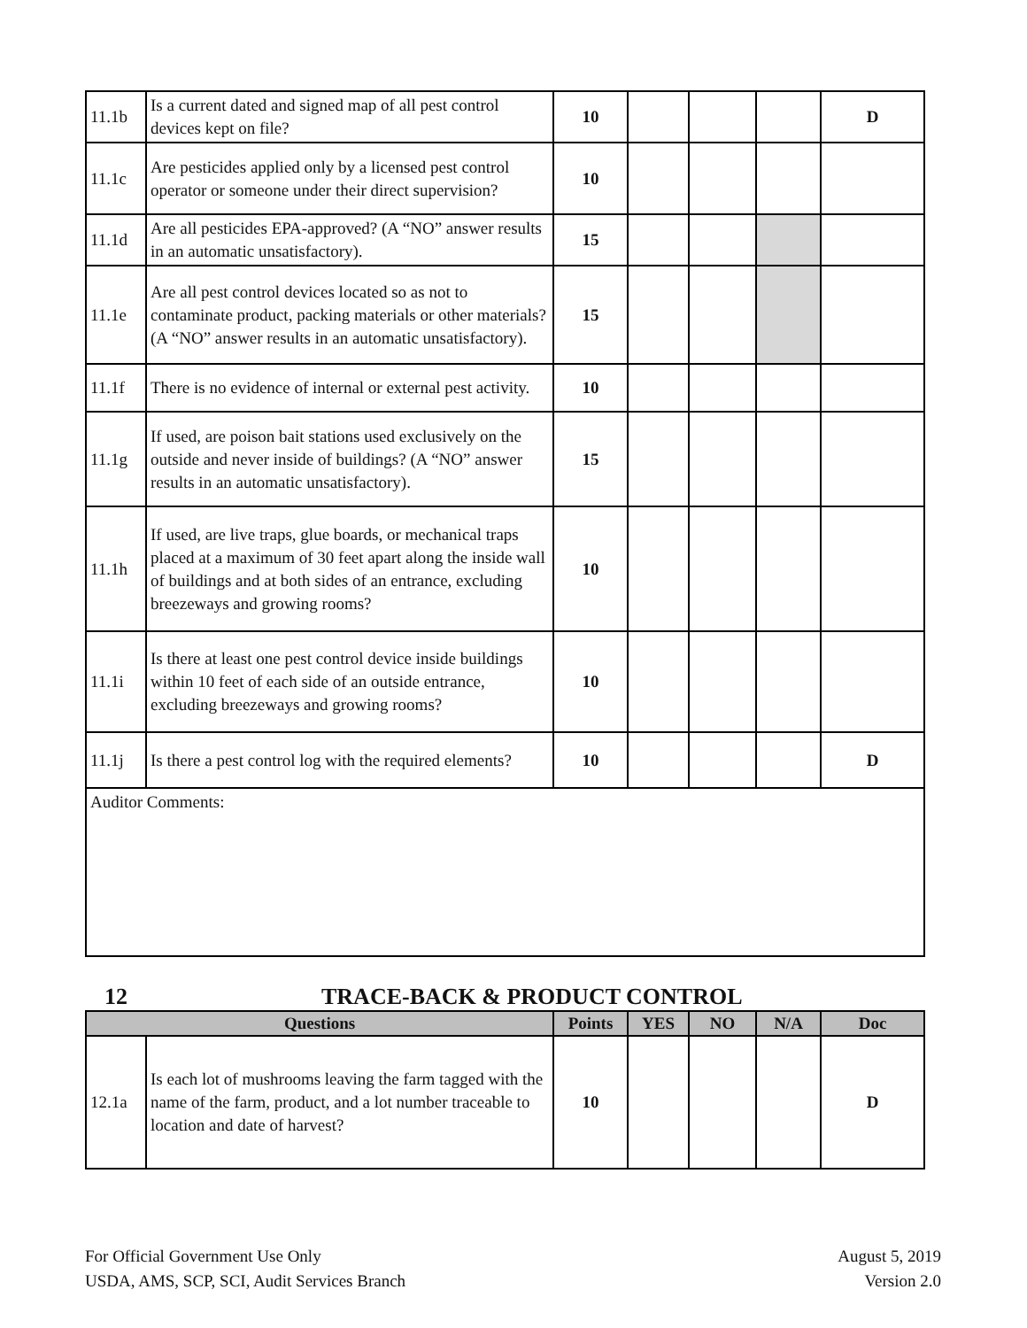| 11.1b | Is a current dated and signed map of all pest control devices kept on file? | 10 | | | | D |
| 11.1c | Are pesticides applied only by a licensed pest control operator or someone under their direct supervision? | 10 | | | | |
| 11.1d | Are all pesticides EPA-approved? (A “NO” answer results in an automatic unsatisfactory). | 15 | | | | |
| 11.1e | Are all pest control devices located so as not to contaminate product, packing materials or other materials? (A “NO” answer results in an automatic unsatisfactory). | 15 | | | | |
| 11.1f | There is no evidence of internal or external pest activity. | 10 | | | | |
| 11.1g | If used, are poison bait stations used exclusively on the outside and never inside of buildings? (A “NO” answer results in an automatic unsatisfactory). | 15 | | | | |
| 11.1h | If used, are live traps, glue boards, or mechanical traps placed at a maximum of 30 feet apart along the inside wall of buildings and at both sides of an entrance, excluding breezeways and growing rooms? | 10 | | | | |
| 11.1i | Is there at least one pest control device inside buildings within 10 feet of each side of an outside entrance, excluding breezeways and growing rooms? | 10 | | | | |
| 11.1j | Is there a pest control log with the required elements? | 10 | | | | D |
| Auditor Comments: | | | | | | |
12 TRACE-BACK & PRODUCT CONTROL
| Questions | | Points | YES | NO | N/A | Doc |
| --- | --- | --- | --- | --- | --- | --- |
| 12.1a | Is each lot of mushrooms leaving the farm tagged with the name of the farm, product, and a lot number traceable to location and date of harvest? | 10 | | | | D |
For Official Government Use Only
USDA, AMS, SCP, SCI, Audit Services Branch
August 5, 2019
Version 2.0